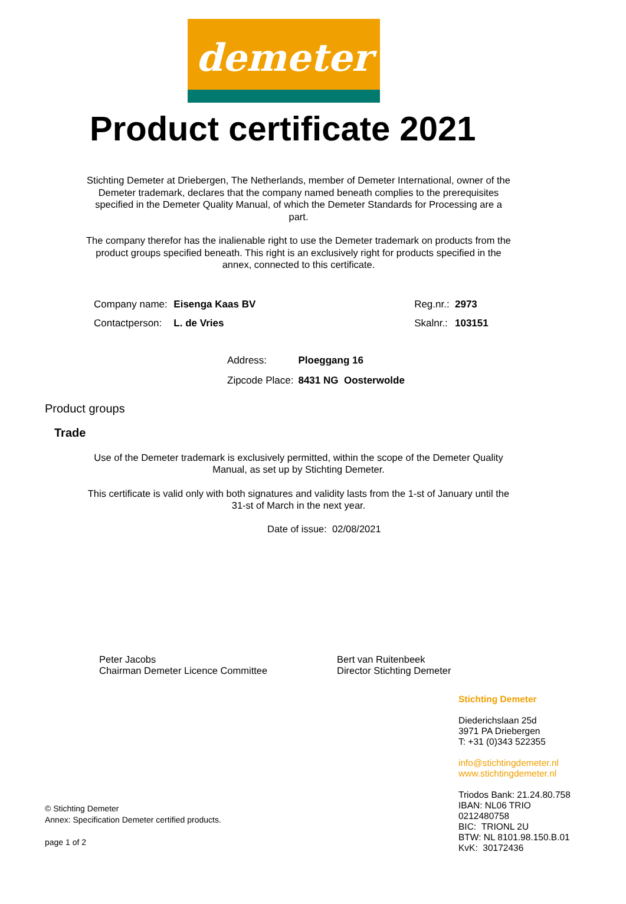demeter
Product certificate 2021
Stichting Demeter at Driebergen, The Netherlands, member of Demeter International, owner of the Demeter trademark, declares that the company named beneath complies to the prerequisites specified in the Demeter Quality Manual, of which the Demeter Standards for Processing are a part.
The company therefor has the inalienable right to use the Demeter trademark on products from the product groups specified beneath. This right is an exclusively right for products specified in the annex, connected to this certificate.
| Company name: | Eisenga Kaas BV | | Reg.nr.: | 2973 |
| Contactperson: | L. de Vries | | Skalnr.: | 103151 |
| Address: | Ploeggang 16 |
| Zipcode Place: | 8431 NG Oosterwolde |
Product groups
Trade
Use of the Demeter trademark is exclusively permitted, within the scope of the Demeter Quality Manual, as set up by Stichting Demeter.
This certificate is valid only with both signatures and validity lasts from the 1-st of January until the 31-st of March in the next year.
Date of issue: 02/08/2021
Peter Jacobs
Chairman Demeter Licence Committee
Bert van Ruitenbeek
Director Stichting Demeter
© Stichting Demeter
Annex: Specification Demeter certified products.
page 1 of 2
Stichting Demeter
Diederichslaan 25d
3971 PA Driebergen
T: +31 (0)343 522355
info@stichtingdemeter.nl
www.stichtingdemeter.nl
Triodos Bank: 21.24.80.758
IBAN: NL06 TRIO 0212480758
BIC: TRIONL 2U
BTW: NL 8101.98.150.B.01
KvK: 30172436